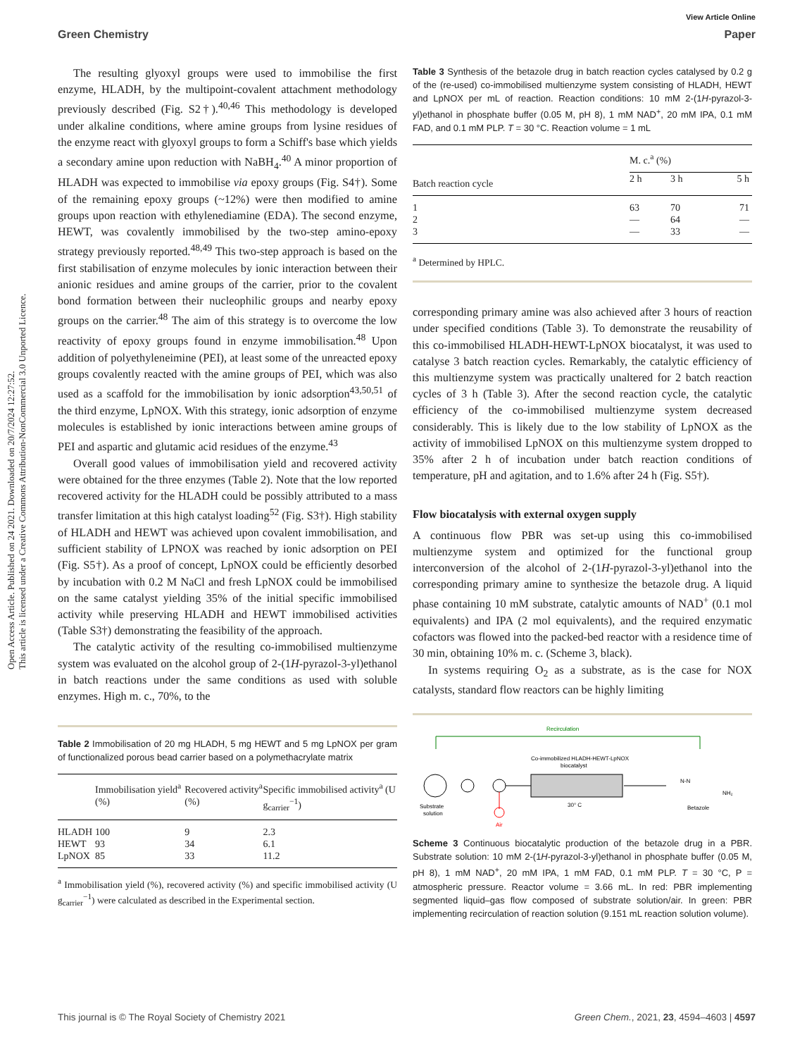Open Access Article. Published on 24 2021. Downloaded on 20/7/2024 12:27:52.
This article is licensed under a Creative Commons Attribution-NonCommercial 3.0 Unported Licence.
View Article Online
Green Chemistry Paper
The resulting glyoxyl groups were used to immobilise the first enzyme, HLADH, by the multipoint-covalent attachment methodology previously described (Fig. S2†).<sup>40,46</sup> This methodology is developed under alkaline conditions, where amine groups from lysine residues of the enzyme react with glyoxyl groups to form a Schiff's base which yields a secondary amine upon reduction with NaBH<sub>4</sub>.<sup>40</sup> A minor proportion of HLADH was expected to immobilise via epoxy groups (Fig. S4†). Some of the remaining epoxy groups (~12%) were then modified to amine groups upon reaction with ethylenediamine (EDA). The second enzyme, HEWT, was covalently immobilised by the two-step amino-epoxy strategy previously reported.<sup>48,49</sup> This two-step approach is based on the first stabilisation of enzyme molecules by ionic interaction between their anionic residues and amine groups of the carrier, prior to the covalent bond formation between their nucleophilic groups and nearby epoxy groups on the carrier.<sup>48</sup> The aim of this strategy is to overcome the low reactivity of epoxy groups found in enzyme immobilisation.<sup>48</sup> Upon addition of polyethyleneimine (PEI), at least some of the unreacted epoxy groups covalently reacted with the amine groups of PEI, which was also used as a scaffold for the immobilisation by ionic adsorption<sup>43,50,51</sup> of the third enzyme, LpNOX. With this strategy, ionic adsorption of enzyme molecules is established by ionic interactions between amine groups of PEI and aspartic and glutamic acid residues of the enzyme.<sup>43</sup>
Overall good values of immobilisation yield and recovered activity were obtained for the three enzymes (Table 2). Note that the low reported recovered activity for the HLADH could be possibly attributed to a mass transfer limitation at this high catalyst loading<sup>52</sup> (Fig. S3†). High stability of HLADH and HEWT was achieved upon covalent immobilisation, and sufficient stability of LPNOX was reached by ionic adsorption on PEI (Fig. S5†). As a proof of concept, LpNOX could be efficiently desorbed by incubation with 0.2 M NaCl and fresh LpNOX could be immobilised on the same catalyst yielding 35% of the initial specific immobilised activity while preserving HLADH and HEWT immobilised activities (Table S3†) demonstrating the feasibility of the approach.
The catalytic activity of the resulting co-immobilised multienzyme system was evaluated on the alcohol group of 2-(1H-pyrazol-3-yl)ethanol in batch reactions under the same conditions as used with soluble enzymes. High m. c., 70%, to the
Table 2 Immobilisation of 20 mg HLADH, 5 mg HEWT and 5 mg LpNOX per gram of functionalized porous bead carrier based on a polymethacrylate matrix
| | Immobilisation yield<sup>a</sup> (%) | Recovered activity<sup>a</sup> (%) | Specific immobilised activity<sup>a</sup> (U g<sub>carrier</sub><sup>−1</sup>) |
| --- | --- | --- | --- |
| HLADH | 100 | 9 | 2.3 |
| HEWT | 93 | 34 | 6.1 |
| LpNOX | 85 | 33 | 11.2 |
<sup>a</sup> Immobilisation yield (%), recovered activity (%) and specific immobilised activity (U g<sub>carrier</sub><sup>−1</sup>) were calculated as described in the Experimental section.
Table 3 Synthesis of the betazole drug in batch reaction cycles catalysed by 0.2 g of the (re-used) co-immobilised multienzyme system consisting of HLADH, HEWT and LpNOX per mL of reaction. Reaction conditions: 10 mM 2-(1H-pyrazol-3-yl)ethanol in phosphate buffer (0.05 M, pH 8), 1 mM NAD<sup>+</sup>, 20 mM IPA, 0.1 mM FAD, and 0.1 mM PLP. T = 30 °C. Reaction volume = 1 mL
| | M. c.<sup>a</sup> (%) | | |
| --- | --- | --- | --- |
| Batch reaction cycle | 2 h | 3 h | 5 h |
| 1 | 63 | 70 | 71 |
| 2 | — | 64 | — |
| 3 | — | 33 | — |
<sup>a</sup> Determined by HPLC.
corresponding primary amine was also achieved after 3 hours of reaction under specified conditions (Table 3). To demonstrate the reusability of this co-immobilised HLADH-HEWT-LpNOX biocatalyst, it was used to catalyse 3 batch reaction cycles. Remarkably, the catalytic efficiency of this multienzyme system was practically unaltered for 2 batch reaction cycles of 3 h (Table 3). After the second reaction cycle, the catalytic efficiency of the co-immobilised multienzyme system decreased considerably. This is likely due to the low stability of LpNOX as the activity of immobilised LpNOX on this multienzyme system dropped to 35% after 2 h of incubation under batch reaction conditions of temperature, pH and agitation, and to 1.6% after 24 h (Fig. S5†).
Flow biocatalysis with external oxygen supply
A continuous flow PBR was set-up using this co-immobilised multienzyme system and optimized for the functional group interconversion of the alcohol of 2-(1H-pyrazol-3-yl)ethanol into the corresponding primary amine to synthesize the betazole drug. A liquid phase containing 10 mM substrate, catalytic amounts of NAD<sup>+</sup> (0.1 mol equivalents) and IPA (2 mol equivalents), and the required enzymatic cofactors was flowed into the packed-bed reactor with a residence time of 30 min, obtaining 10% m. c. (Scheme 3, black).
In systems requiring O<sub>2</sub> as a substrate, as is the case for NOX catalysts, standard flow reactors can be highly limiting
Recirculation
Co-immobilized HLADH-HEWT-LpNOX
biocatalyst
30° C
Substrate
solution
Air
N-N
NH₂
Betazole
Scheme 3 Continuous biocatalytic production of the betazole drug in a PBR. Substrate solution: 10 mM 2-(1H-pyrazol-3-yl)ethanol in phosphate buffer (0.05 M, pH 8), 1 mM NAD<sup>+</sup>, 20 mM IPA, 1 mM FAD, 0.1 mM PLP. T = 30 °C, P = atmospheric pressure. Reactor volume = 3.66 mL. In red: PBR implementing segmented liquid–gas flow composed of substrate solution/air. In green: PBR implementing recirculation of reaction solution (9.151 mL reaction solution volume).
This journal is © The Royal Society of Chemistry 2021 Green Chem., 2021, 23, 4594–4603 | 4597